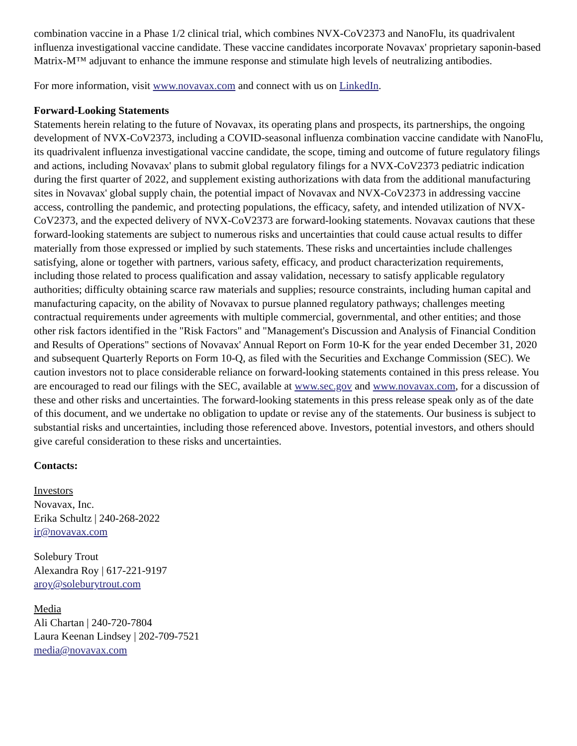combination vaccine in a Phase 1/2 clinical trial, which combines NVX-CoV2373 and NanoFlu, its quadrivalent influenza investigational vaccine candidate. These vaccine candidates incorporate Novavax' proprietary saponin-based Matrix-M™ adjuvant to enhance the immune response and stimulate high levels of neutralizing antibodies.
For more information, visit www.novavax.com and connect with us on LinkedIn.
Forward-Looking Statements
Statements herein relating to the future of Novavax, its operating plans and prospects, its partnerships, the ongoing development of NVX-CoV2373, including a COVID-seasonal influenza combination vaccine candidate with NanoFlu, its quadrivalent influenza investigational vaccine candidate, the scope, timing and outcome of future regulatory filings and actions, including Novavax' plans to submit global regulatory filings for a NVX-CoV2373 pediatric indication during the first quarter of 2022, and supplement existing authorizations with data from the additional manufacturing sites in Novavax' global supply chain, the potential impact of Novavax and NVX-CoV2373 in addressing vaccine access, controlling the pandemic, and protecting populations, the efficacy, safety, and intended utilization of NVX-CoV2373, and the expected delivery of NVX-CoV2373 are forward-looking statements. Novavax cautions that these forward-looking statements are subject to numerous risks and uncertainties that could cause actual results to differ materially from those expressed or implied by such statements. These risks and uncertainties include challenges satisfying, alone or together with partners, various safety, efficacy, and product characterization requirements, including those related to process qualification and assay validation, necessary to satisfy applicable regulatory authorities; difficulty obtaining scarce raw materials and supplies; resource constraints, including human capital and manufacturing capacity, on the ability of Novavax to pursue planned regulatory pathways; challenges meeting contractual requirements under agreements with multiple commercial, governmental, and other entities; and those other risk factors identified in the "Risk Factors" and "Management's Discussion and Analysis of Financial Condition and Results of Operations" sections of Novavax' Annual Report on Form 10-K for the year ended December 31, 2020 and subsequent Quarterly Reports on Form 10-Q, as filed with the Securities and Exchange Commission (SEC). We caution investors not to place considerable reliance on forward-looking statements contained in this press release. You are encouraged to read our filings with the SEC, available at www.sec.gov and www.novavax.com, for a discussion of these and other risks and uncertainties. The forward-looking statements in this press release speak only as of the date of this document, and we undertake no obligation to update or revise any of the statements. Our business is subject to substantial risks and uncertainties, including those referenced above. Investors, potential investors, and others should give careful consideration to these risks and uncertainties.
Contacts:
Investors
Novavax, Inc.
Erika Schultz | 240-268-2022
ir@novavax.com
Solebury Trout
Alexandra Roy | 617-221-9197
aroy@soleburytrout.com
Media
Ali Chartan | 240-720-7804
Laura Keenan Lindsey | 202-709-7521
media@novavax.com